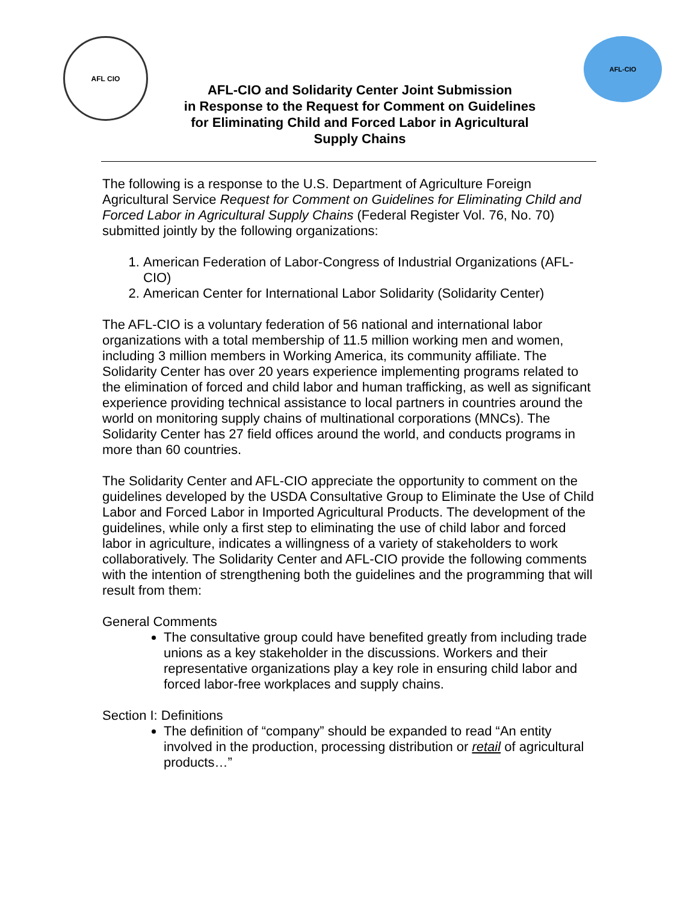AFL CIO
AFL-CIO and Solidarity Center Joint Submission
in Response to the Request for Comment on Guidelines
for Eliminating Child and Forced Labor in Agricultural
Supply Chains
AFL-CIO
The following is a response to the U.S. Department of Agriculture Foreign Agricultural Service Request for Comment on Guidelines for Eliminating Child and Forced Labor in Agricultural Supply Chains (Federal Register Vol. 76, No. 70) submitted jointly by the following organizations:
1. American Federation of Labor-Congress of Industrial Organizations (AFL-CIO)
2. American Center for International Labor Solidarity (Solidarity Center)
The AFL-CIO is a voluntary federation of 56 national and international labor organizations with a total membership of 11.5 million working men and women, including 3 million members in Working America, its community affiliate. The Solidarity Center has over 20 years experience implementing programs related to the elimination of forced and child labor and human trafficking, as well as significant experience providing technical assistance to local partners in countries around the world on monitoring supply chains of multinational corporations (MNCs). The Solidarity Center has 27 field offices around the world, and conducts programs in more than 60 countries.
The Solidarity Center and AFL-CIO appreciate the opportunity to comment on the guidelines developed by the USDA Consultative Group to Eliminate the Use of Child Labor and Forced Labor in Imported Agricultural Products. The development of the guidelines, while only a first step to eliminating the use of child labor and forced labor in agriculture, indicates a willingness of a variety of stakeholders to work collaboratively. The Solidarity Center and AFL-CIO provide the following comments with the intention of strengthening both the guidelines and the programming that will result from them:
General Comments
The consultative group could have benefited greatly from including trade unions as a key stakeholder in the discussions. Workers and their representative organizations play a key role in ensuring child labor and forced labor-free workplaces and supply chains.
Section I: Definitions
The definition of “company” should be expanded to read “An entity involved in the production, processing distribution or retail of agricultural products…”